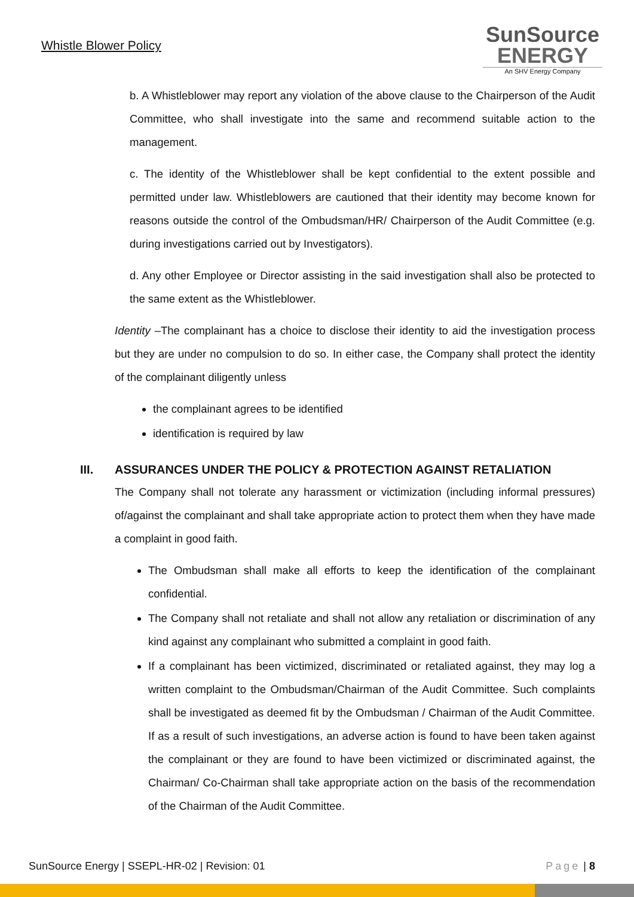Whistle Blower Policy
SunSource
ENERGY
An SHV Energy Company
b. A Whistleblower may report any violation of the above clause to the Chairperson of the Audit Committee, who shall investigate into the same and recommend suitable action to the management.
c. The identity of the Whistleblower shall be kept confidential to the extent possible and permitted under law. Whistleblowers are cautioned that their identity may become known for reasons outside the control of the Ombudsman/HR/ Chairperson of the Audit Committee (e.g. during investigations carried out by Investigators).
d. Any other Employee or Director assisting in the said investigation shall also be protected to the same extent as the Whistleblower.
Identity –The complainant has a choice to disclose their identity to aid the investigation process but they are under no compulsion to do so. In either case, the Company shall protect the identity of the complainant diligently unless
the complainant agrees to be identified
identification is required by law
III. ASSURANCES UNDER THE POLICY & PROTECTION AGAINST RETALIATION
The Company shall not tolerate any harassment or victimization (including informal pressures) of/against the complainant and shall take appropriate action to protect them when they have made a complaint in good faith.
The Ombudsman shall make all efforts to keep the identification of the complainant confidential.
The Company shall not retaliate and shall not allow any retaliation or discrimination of any kind against any complainant who submitted a complaint in good faith.
If a complainant has been victimized, discriminated or retaliated against, they may log a written complaint to the Ombudsman/Chairman of the Audit Committee. Such complaints shall be investigated as deemed fit by the Ombudsman / Chairman of the Audit Committee. If as a result of such investigations, an adverse action is found to have been taken against the complainant or they are found to have been victimized or discriminated against, the Chairman/ Co-Chairman shall take appropriate action on the basis of the recommendation of the Chairman of the Audit Committee.
SunSource Energy | SSEPL-HR-02 | Revision: 01 Page | 8